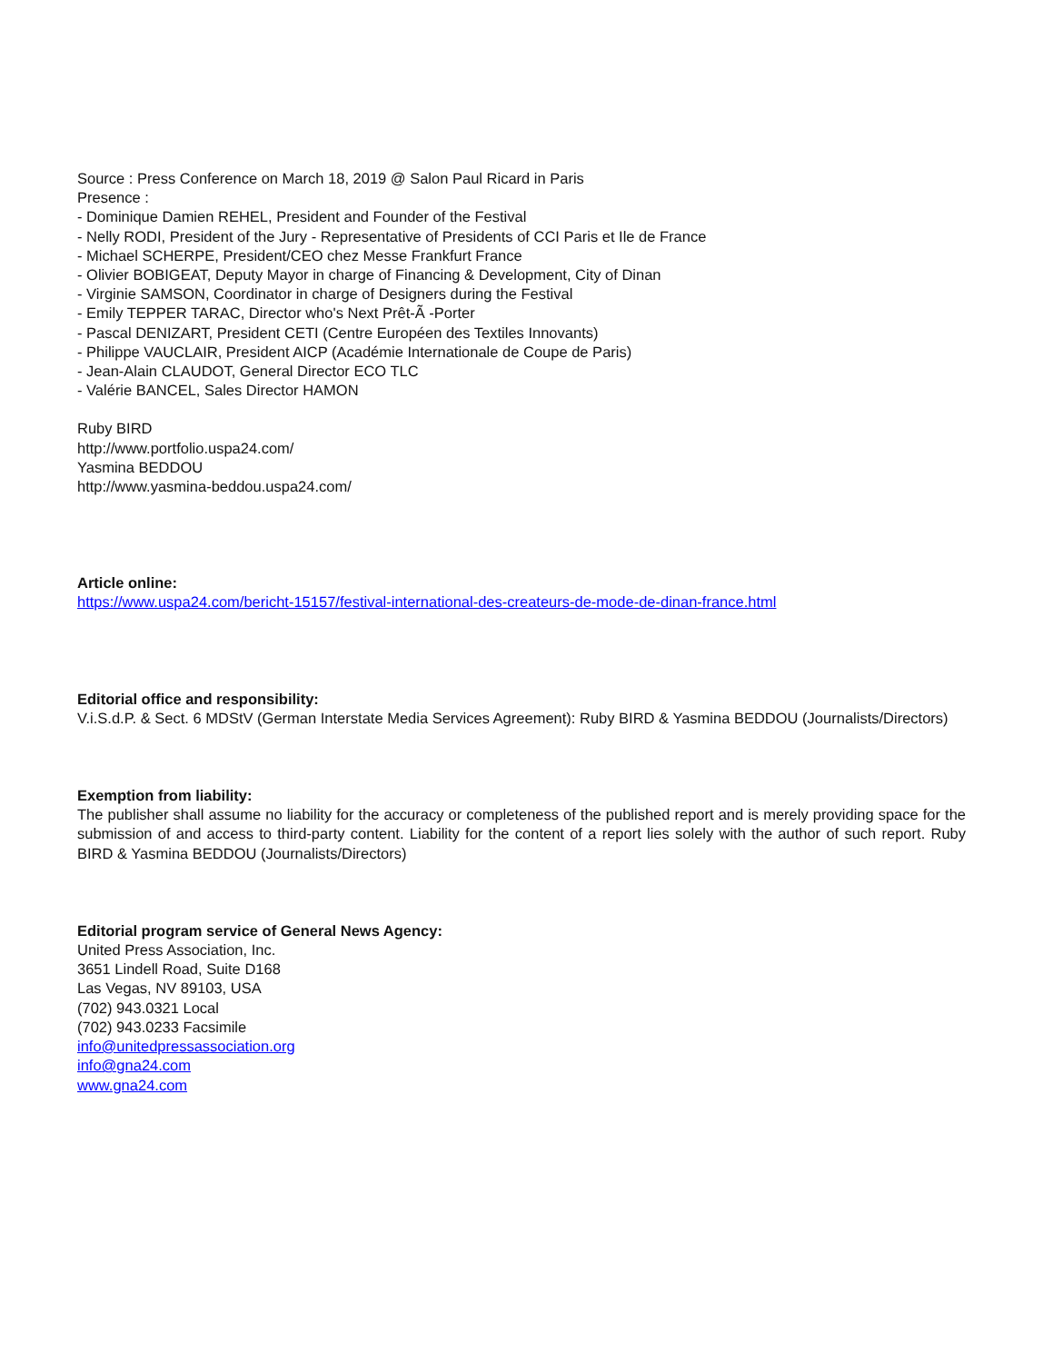Source : Press Conference on March 18, 2019 @ Salon Paul Ricard in Paris
Presence :
- Dominique Damien REHEL, President and Founder of the Festival
- Nelly RODI, President of the Jury - Representative of Presidents of CCI Paris et Ile de France
- Michael SCHERPE, President/CEO chez Messe Frankfurt France
- Olivier BOBIGEAT, Deputy Mayor in charge of Financing & Development, City of Dinan
- Virginie SAMSON, Coordinator in charge of Designers during the Festival
- Emily TEPPER TARAC, Director who's Next Prêt-Ã -Porter
- Pascal DENIZART, President CETI (Centre Européen des Textiles Innovants)
- Philippe VAUCLAIR, President AICP (Académie Internationale de Coupe de Paris)
- Jean-Alain CLAUDOT, General Director ECO TLC
- Valérie BANCEL, Sales Director HAMON
Ruby BIRD
http://www.portfolio.uspa24.com/
Yasmina BEDDOU
http://www.yasmina-beddou.uspa24.com/
Article online:
https://www.uspa24.com/bericht-15157/festival-international-des-createurs-de-mode-de-dinan-france.html
Editorial office and responsibility:
V.i.S.d.P. & Sect. 6 MDStV (German Interstate Media Services Agreement): Ruby BIRD & Yasmina BEDDOU (Journalists/Directors)
Exemption from liability:
The publisher shall assume no liability for the accuracy or completeness of the published report and is merely providing space for the submission of and access to third-party content. Liability for the content of a report lies solely with the author of such report. Ruby BIRD & Yasmina BEDDOU (Journalists/Directors)
Editorial program service of General News Agency:
United Press Association, Inc.
3651 Lindell Road, Suite D168
Las Vegas, NV 89103, USA
(702) 943.0321 Local
(702) 943.0233 Facsimile
info@unitedpressassociation.org
info@gna24.com
www.gna24.com